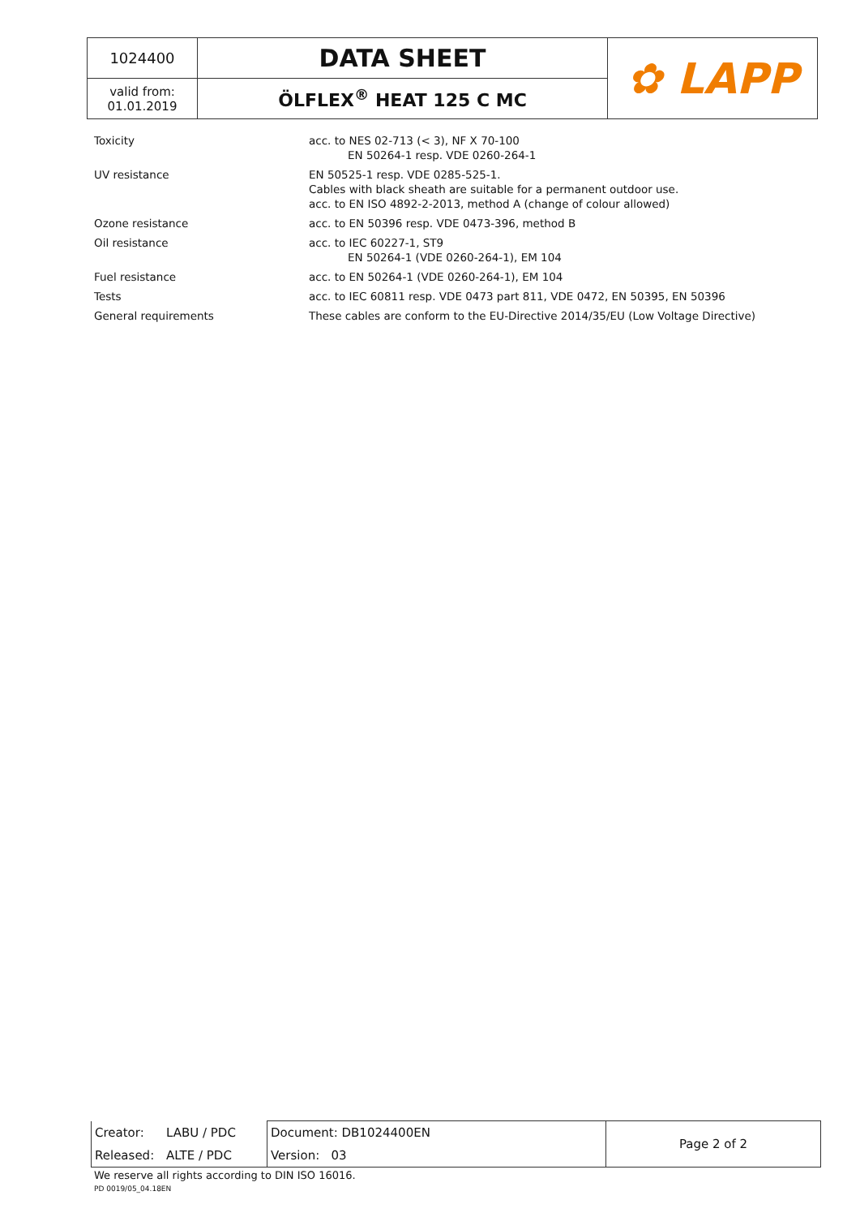| 1024400 | DATA SHEET | ✿ LAPP |
| valid from: 01.01.2019 | ÖLFLEX<sup>®</sup> HEAT 125 C MC | |
| Toxicity | acc. to NES 02-713 (< 3), NF X 70-100 EN 50264-1 resp. VDE 0260-264-1 |
| UV resistance | EN 50525-1 resp. VDE 0285-525-1. Cables with black sheath are suitable for a permanent outdoor use. acc. to EN ISO 4892-2-2013, method A (change of colour allowed) |
| Ozone resistance | acc. to EN 50396 resp. VDE 0473-396, method B |
| Oil resistance | acc. to IEC 60227-1, ST9 EN 50264-1 (VDE 0260-264-1), EM 104 |
| Fuel resistance | acc. to EN 50264-1 (VDE 0260-264-1), EM 104 |
| Tests | acc. to IEC 60811 resp. VDE 0473 part 811, VDE 0472, EN 50395, EN 50396 |
| General requirements | These cables are conform to the EU-Directive 2014/35/EU (Low Voltage Directive) |
| Creator: | LABU / PDC | Document: DB1024400EN | Page 2 of 2 |
| Released: | ALTE / PDC | Version: 03 | |
We reserve all rights according to DIN ISO 16016.
PD 0019/05_04.18EN